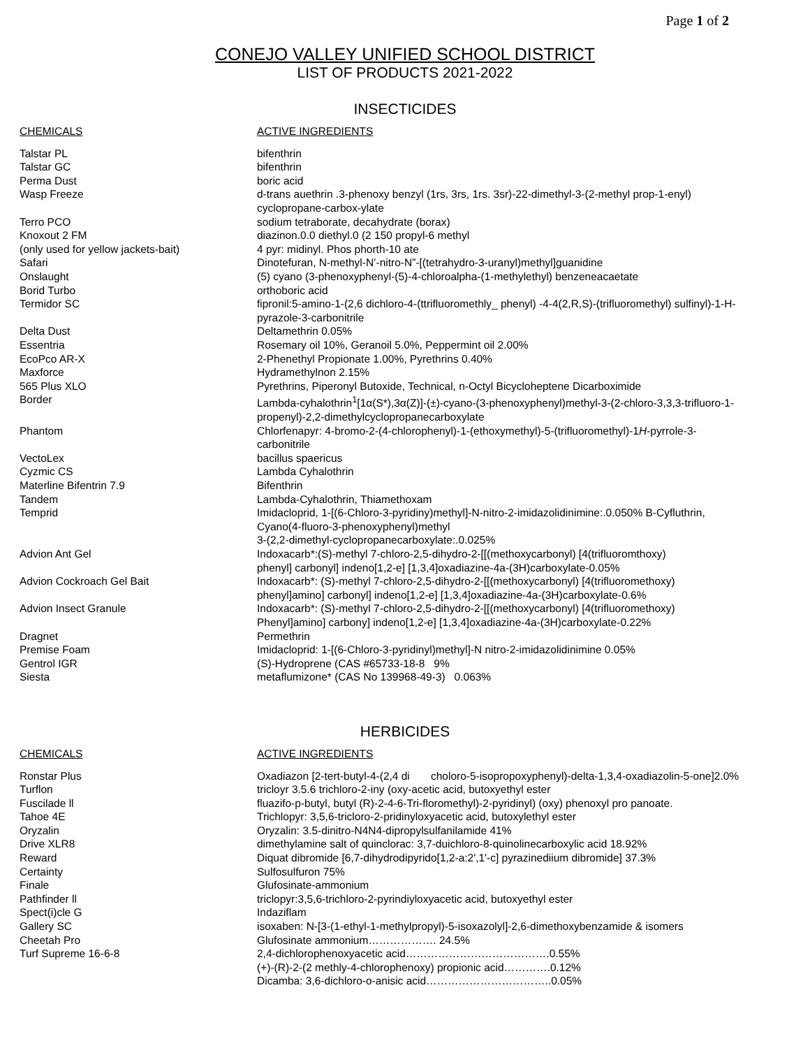Page 1 of 2
CONEJO VALLEY UNIFIED SCHOOL DISTRICT
LIST OF PRODUCTS 2021-2022
INSECTICIDES
| CHEMICALS | ACTIVE INGREDIENTS |
| --- | --- |
| Talstar PL | bifenthrin |
| Talstar GC | bifenthrin |
| Perma Dust | boric acid |
| Wasp Freeze | d-trans auethrin .3-phenoxy benzyl (1rs, 3rs, 1rs. 3sr)-22-dimethyl-3-(2-methyl prop-1-enyl) cyclopropane-carbox-ylate |
| Terro PCO | sodium tetraborate, decahydrate (borax) |
| Knoxout 2 FM | diazinon.0.0 diethyl.0 (2 150 propyl-6 methyl |
| (only used for yellow jackets-bait) | 4 pyr: midinyl. Phos phorth-10 ate |
| Safari | Dinotefuran, N-methyl-N’-nitro-N”-[(tetrahydro-3-uranyl)methyl]guanidine |
| Onslaught | (5) cyano (3-phenoxyphenyl-(5)-4-chloroalpha-(1-methylethyl) benzeneacaetate |
| Borid Turbo | orthoboric acid |
| Termidor SC | fipronil:5-amino-1-(2,6 dichloro-4-(ttrifluoromethly_ phenyl) -4-4(2,R,S)-(trifluoromethyl) sulfinyl)-1-H- pyrazole-3-carbonitrile |
| Delta Dust | Deltamethrin 0.05% |
| Essentria | Rosemary oil 10%, Geranoil 5.0%, Peppermint oil 2.00% |
| EcoPco AR-X | 2-Phenethyl Propionate 1.00%, Pyrethrins 0.40% |
| Maxforce | Hydramethylnon 2.15% |
| 565 Plus XLO | Pyrethrins, Piperonyl Butoxide, Technical, n-Octyl Bicycloheptene Dicarboximide |
| Border | Lambda-cyhalothrin<sup>1</sup>[1α(S*),3α(Z)]-(±)-cyano-(3-phenoxyphenyl)methyl-3-(2-chloro-3,3,3-trifluoro-1- propenyl)-2,2-dimethylcyclopropanecarboxylate |
| Phantom | Chlorfenapyr: 4-bromo-2-(4-chlorophenyl)-1-(ethoxymethyl)-5-(trifluoromethyl)-1 H -pyrrole-3- carbonitrile |
| VectoLex | bacillus spaericus |
| Cyzmic CS | Lambda Cyhalothrin |
| Materline Bifentrin 7.9 | Bifenthrin |
| Tandem | Lambda-Cyhalothrin, Thiamethoxam |
| Temprid | Imidacloprid, 1-[(6-Chloro-3-pyridiny)methyl]-N-nitro-2-imidazolidinimine:.0.050% B-Cyfluthrin, Cyano(4-fluoro-3-phenoxyphenyl)methyl 3-(2,2-dimethyl-cyclopropanecarboxylate:.0.025% |
| Advion Ant Gel | Indoxacarb*:(S)-methyl 7-chloro-2,5-dihydro-2-[[(methoxycarbonyl) [4(trifluoromthoxy) phenyl] carbonyl] indeno[1,2-e] [1,3,4]oxadiazine-4a-(3H)carboxylate-0.05% |
| Advion Cockroach Gel Bait | Indoxacarb*: (S)-methyl 7-chloro-2,5-dihydro-2-[[(methoxycarbonyl) [4(trifluoromethoxy) phenyl]amino] carbonyl] indeno[1,2-e] [1,3,4]oxadiazine-4a-(3H)carboxylate-0.6% |
| Advion Insect Granule | Indoxacarb*: (S)-methyl 7-chloro-2,5-dihydro-2-[[(methoxycarbonyl) [4(trifluoromethoxy) Phenyl]amino] carbony] indeno[1,2-e] [1,3,4]oxadiazine-4a-(3H)carboxylate-0.22% |
| Dragnet | Permethrin |
| Premise Foam | Imidacloprid: 1-[(6-Chloro-3-pyridinyl)methyl]-N nitro-2-imidazolidinimine 0.05% |
| Gentrol IGR | (S)-Hydroprene (CAS #65733-18-8 9% |
| Siesta | metaflumizone* (CAS No 139968-49-3) 0.063% |
HERBICIDES
| CHEMICALS | ACTIVE INGREDIENTS |
| --- | --- |
| Ronstar Plus | Oxadiazon [2-tert-butyl-4-(2,4 di choloro-5-isopropoxyphenyl)-delta-1,3,4-oxadiazolin-5-one]2.0% |
| Turflon | tricloyr 3.5.6 trichloro-2-iny (oxy-acetic acid, butoxyethyl ester |
| Fuscilade ll | fluazifo-p-butyl, butyl (R)-2-4-6-Tri-floromethyl)-2-pyridinyl) (oxy) phenoxyl pro panoate. |
| Tahoe 4E | Trichlopyr: 3,5,6-tricloro-2-pridinyloxyacetic acid, butoxylethyl ester |
| Oryzalin | Oryzalin: 3.5-dinitro-N4N4-dipropylsulfanilamide 41% |
| Drive XLR8 | dimethylamine salt of quinclorac: 3,7-duichloro-8-quinolinecarboxylic acid 18.92% |
| Reward | Diquat dibromide [6,7-dihydrodipyrido[1,2-a:2',1'-c] pyrazinediium dibromide] 37.3% |
| Certainty | Sulfosulfuron 75% |
| Finale | Glufosinate-ammonium |
| Pathfinder ll | triclopyr:3,5,6-trichloro-2-pyrindiyloxyacetic acid, butoxyethyl ester |
| Spect(i)cle G | Indaziflam |
| Gallery SC | isoxaben: N-[3-(1-ethyl-1-methylpropyl)-5-isoxazolyl]-2,6-dimethoxybenzamide & isomers |
| Cheetah Pro | Glufosinate ammonium………………. 24.5% |
| Turf Supreme 16-6-8 | 2,4-dichlorophenoxyacetic acid………………………………….0.55% (+)-(R)-2-(2 methly-4-chlorophenoxy) propionic acid………….0.12% Dicamba: 3,6-dichloro-o-anisic acid……………………………..0.05% |